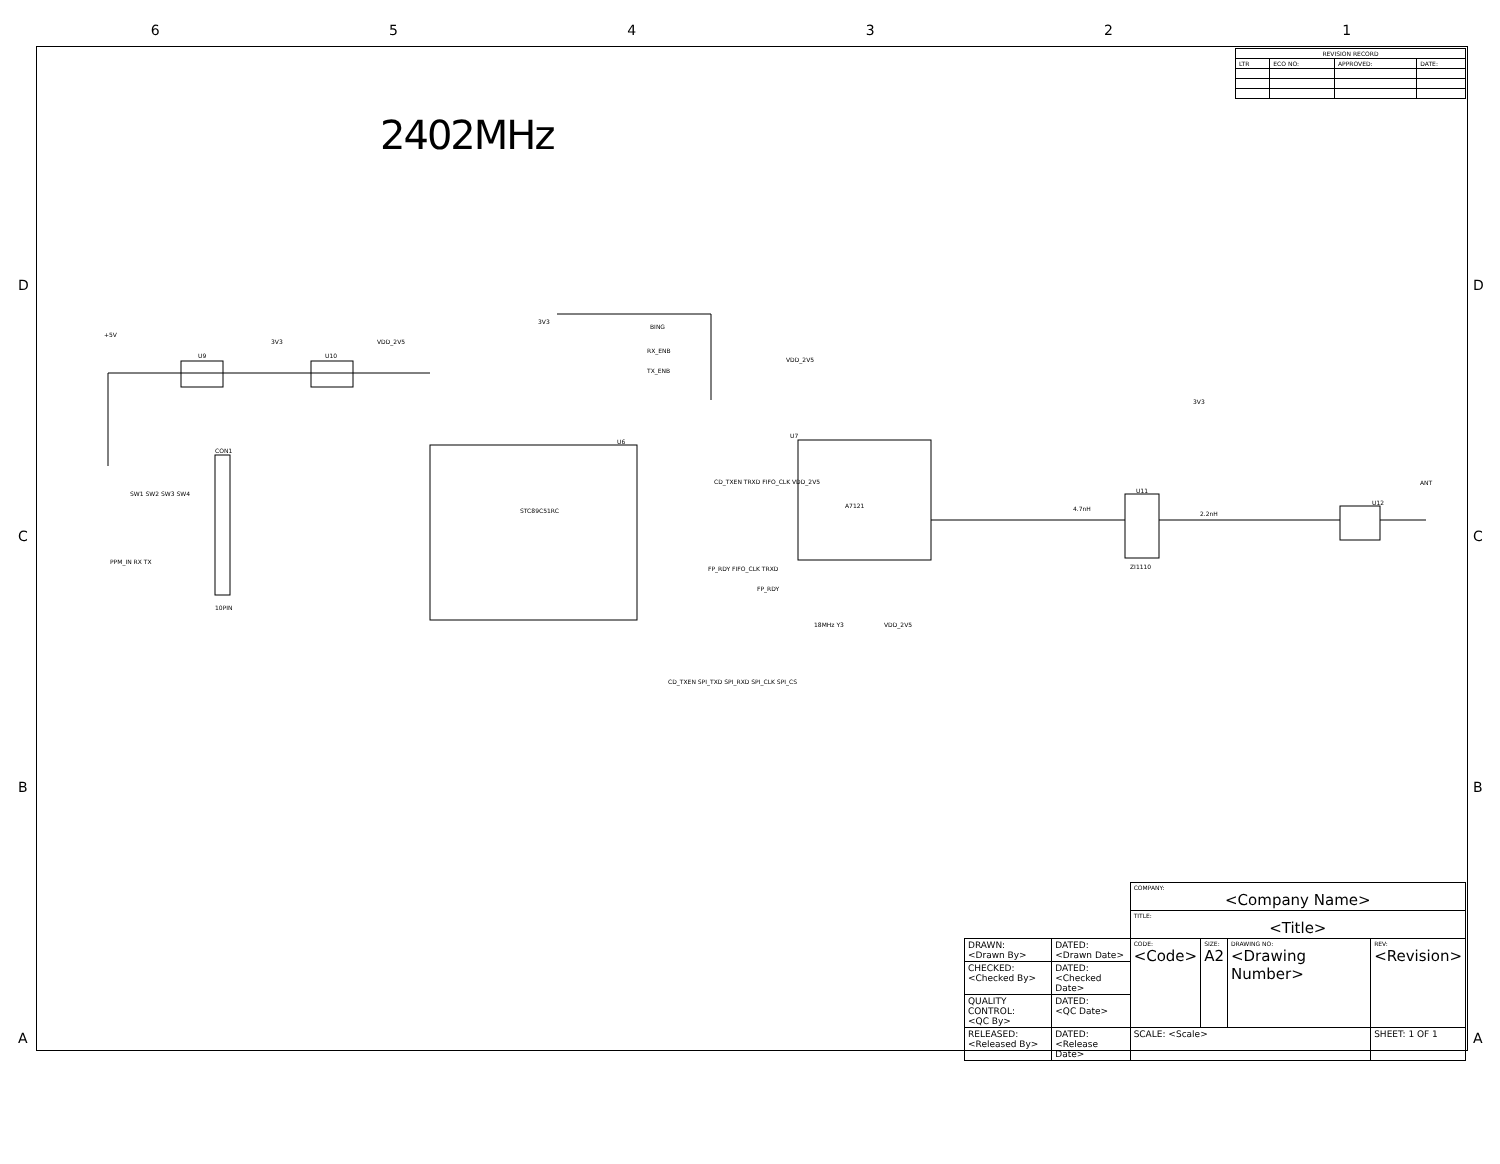6 5 4 3 2 1
D
C
B
A
D
C
B
A
2402MHz
| REVISION RECORD | | | |
| --- | --- | --- | --- |
| LTR | ECO NO: | APPROVED: | DATE: |
U9 U10
CON1
10PIN
+5V
3V3 VDD_2V5
SW1 SW2 SW3 SW4
PPM_IN RX TX
STC89C51RC
U6
3V3
BING
RX_ENB
TX_ENB
FP_RDY FIFO_CLK TRXD
CD_TXEN SPI_TXD SPI_RXD SPI_CLK SPI_CS
A7121
U7
VDD_2V5
CD_TXEN TRXD FIFO_CLK VDD_2V5
FP_RDY
18MHz Y3 VDD_2V5
U11
ZI1110
3V3
U12
ANT
4.7nH
2.2nH
| | | COMPANY: <Company Name> | | | |
| | | TITLE: <Title> | | | |
| DRAWN: <Drawn By> | DATED: <Drawn Date> | CODE: <Code> | SIZE: A2 | DRAWING NO: <Drawing Number> | REV: <Revision> |
| CHECKED: <Checked By> | DATED: <Checked Date> | | | | |
| QUALITY CONTROL: <QC By> | DATED: <QC Date> | | | | |
| RELEASED: <Released By> | DATED: <Release Date> | SCALE: <Scale> | | | SHEET: 1 OF 1 |